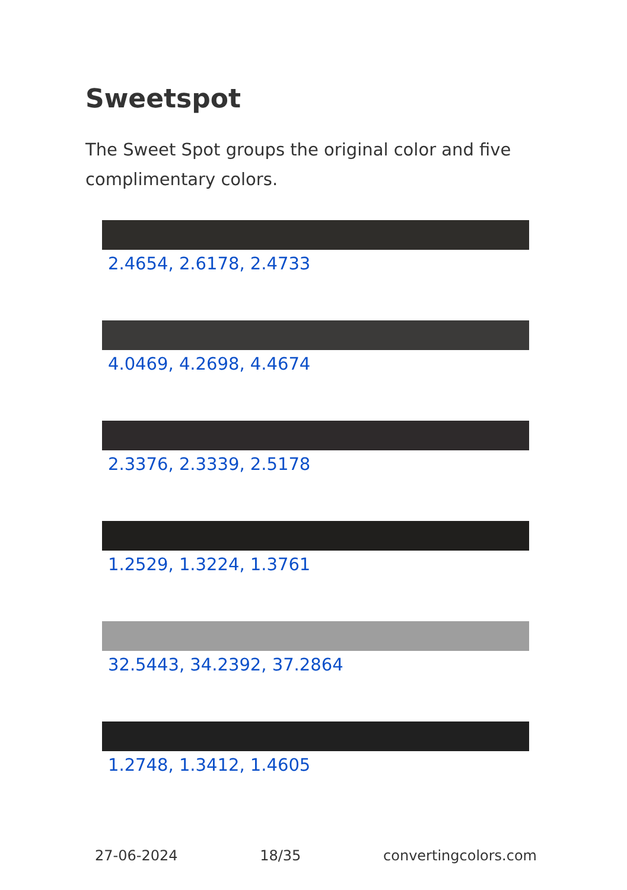Sweetspot
The Sweet Spot groups the original color and five complimentary colors.
2.4654, 2.6178, 2.4733
4.0469, 4.2698, 4.4674
2.3376, 2.3339, 2.5178
1.2529, 1.3224, 1.3761
32.5443, 34.2392, 37.2864
1.2748, 1.3412, 1.4605
27-06-2024 18/35 convertingcolors.com